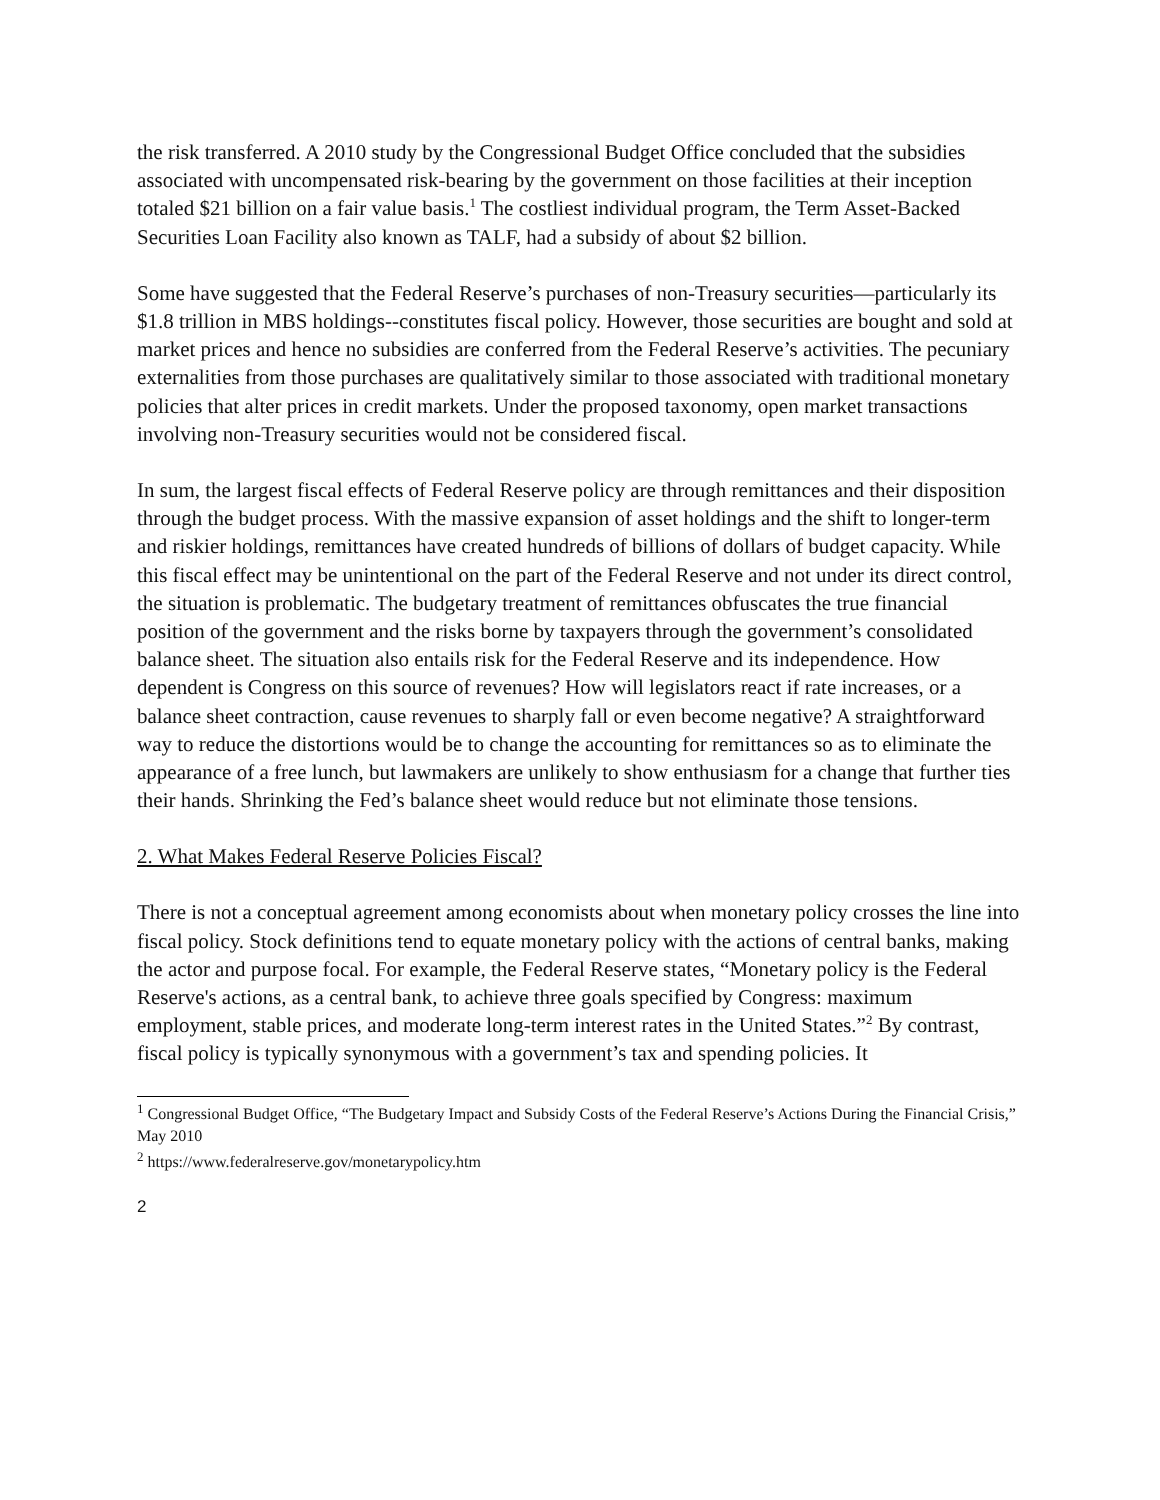the risk transferred. A 2010 study by the Congressional Budget Office concluded that the subsidies associated with uncompensated risk-bearing by the government on those facilities at their inception totaled $21 billion on a fair value basis.<sup>1</sup> The costliest individual program, the Term Asset-Backed Securities Loan Facility also known as TALF, had a subsidy of about $2 billion.
Some have suggested that the Federal Reserve’s purchases of non-Treasury securities—particularly its $1.8 trillion in MBS holdings--constitutes fiscal policy. However, those securities are bought and sold at market prices and hence no subsidies are conferred from the Federal Reserve’s activities. The pecuniary externalities from those purchases are qualitatively similar to those associated with traditional monetary policies that alter prices in credit markets. Under the proposed taxonomy, open market transactions involving non-Treasury securities would not be considered fiscal.
In sum, the largest fiscal effects of Federal Reserve policy are through remittances and their disposition through the budget process. With the massive expansion of asset holdings and the shift to longer-term and riskier holdings, remittances have created hundreds of billions of dollars of budget capacity. While this fiscal effect may be unintentional on the part of the Federal Reserve and not under its direct control, the situation is problematic. The budgetary treatment of remittances obfuscates the true financial position of the government and the risks borne by taxpayers through the government’s consolidated balance sheet. The situation also entails risk for the Federal Reserve and its independence. How dependent is Congress on this source of revenues? How will legislators react if rate increases, or a balance sheet contraction, cause revenues to sharply fall or even become negative? A straightforward way to reduce the distortions would be to change the accounting for remittances so as to eliminate the appearance of a free lunch, but lawmakers are unlikely to show enthusiasm for a change that further ties their hands. Shrinking the Fed’s balance sheet would reduce but not eliminate those tensions.
2. What Makes Federal Reserve Policies Fiscal?
There is not a conceptual agreement among economists about when monetary policy crosses the line into fiscal policy. Stock definitions tend to equate monetary policy with the actions of central banks, making the actor and purpose focal. For example, the Federal Reserve states, “Monetary policy is the Federal Reserve's actions, as a central bank, to achieve three goals specified by Congress: maximum employment, stable prices, and moderate long-term interest rates in the United States.”<sup>2</sup> By contrast, fiscal policy is typically synonymous with a government’s tax and spending policies. It
<sup>1</sup> Congressional Budget Office, “The Budgetary Impact and Subsidy Costs of the Federal Reserve’s Actions During the Financial Crisis,” May 2010
<sup>2</sup> https://www.federalreserve.gov/monetarypolicy.htm
2